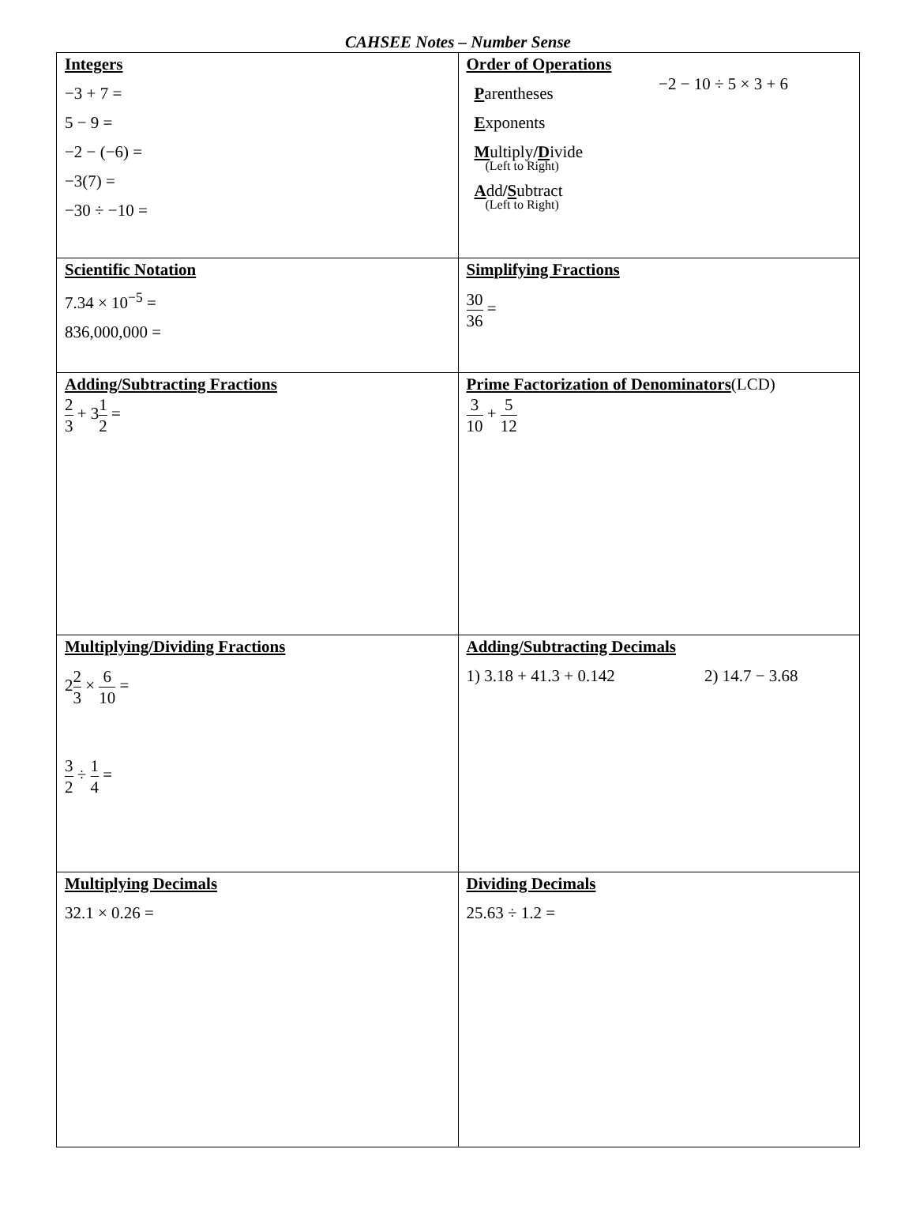CAHSEE Notes – Number Sense
| Integers −3 + 7 = 5 − 9 = −2 − (−6) = −3(7) = −30 ÷ −10 = | Order of Operations P arentheses E xponents M ultiply / D ivide (Left to Right) A dd / S ubtract (Left to Right) −2 − 10 ÷ 5 × 3 + 6 |
| Scientific Notation 7.34 × 10<sup>−5</sup> = 836,000,000 = | Simplifying Fractions 30 36 = |
| Adding/Subtracting Fractions 2 3 + 3 1 2 = | Prime Factorization of Denominators (LCD) 3 10 + 5 12 |
| Multiplying/Dividing Fractions 2 2 3 × 6 10 = 3 2 ÷ 1 4 = | Adding/Subtracting Decimals 1) 3.18 + 41.3 + 0.142 2) 14.7 − 3.68 |
| Multiplying Decimals 32.1 × 0.26 = | Dividing Decimals 25.63 ÷ 1.2 = |